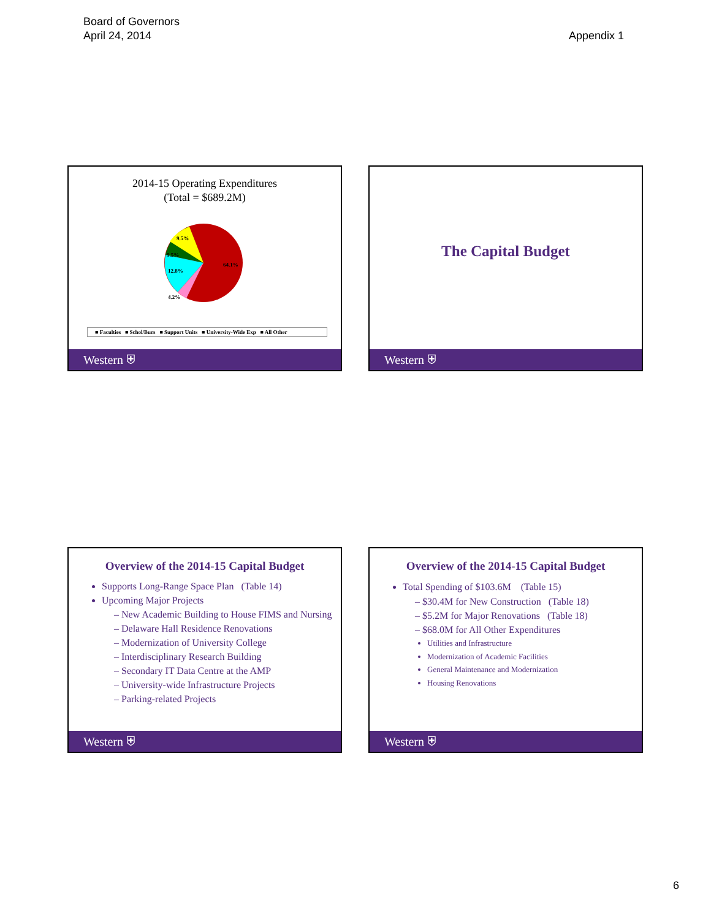Board of Governors
April 24, 2014
Appendix 1
2014-15 Operating Expenditures
(Total = $689.2M)
9.5%
9.5%
12.8%
64.1%
4.2%
■ Faculties ■ Schol/Burs ■ Support Units ■ University-Wide Exp ■ All Other
Western ⛨
The Capital Budget
Western ⛨
Overview of the 2014-15 Capital Budget
Supports Long-Range Space Plan (Table 14)
Upcoming Major Projects
– New Academic Building to House FIMS and Nursing
– Delaware Hall Residence Renovations
– Modernization of University College
– Interdisciplinary Research Building
– Secondary IT Data Centre at the AMP
– University-wide Infrastructure Projects
– Parking-related Projects
Western ⛨
Overview of the 2014-15 Capital Budget
Total Spending of $103.6M (Table 15)
– $30.4M for New Construction (Table 18)
– $5.2M for Major Renovations (Table 18)
– $68.0M for All Other Expenditures
Utilities and Infrastructure
Modernization of Academic Facilities
General Maintenance and Modernization
Housing Renovations
Western ⛨
6